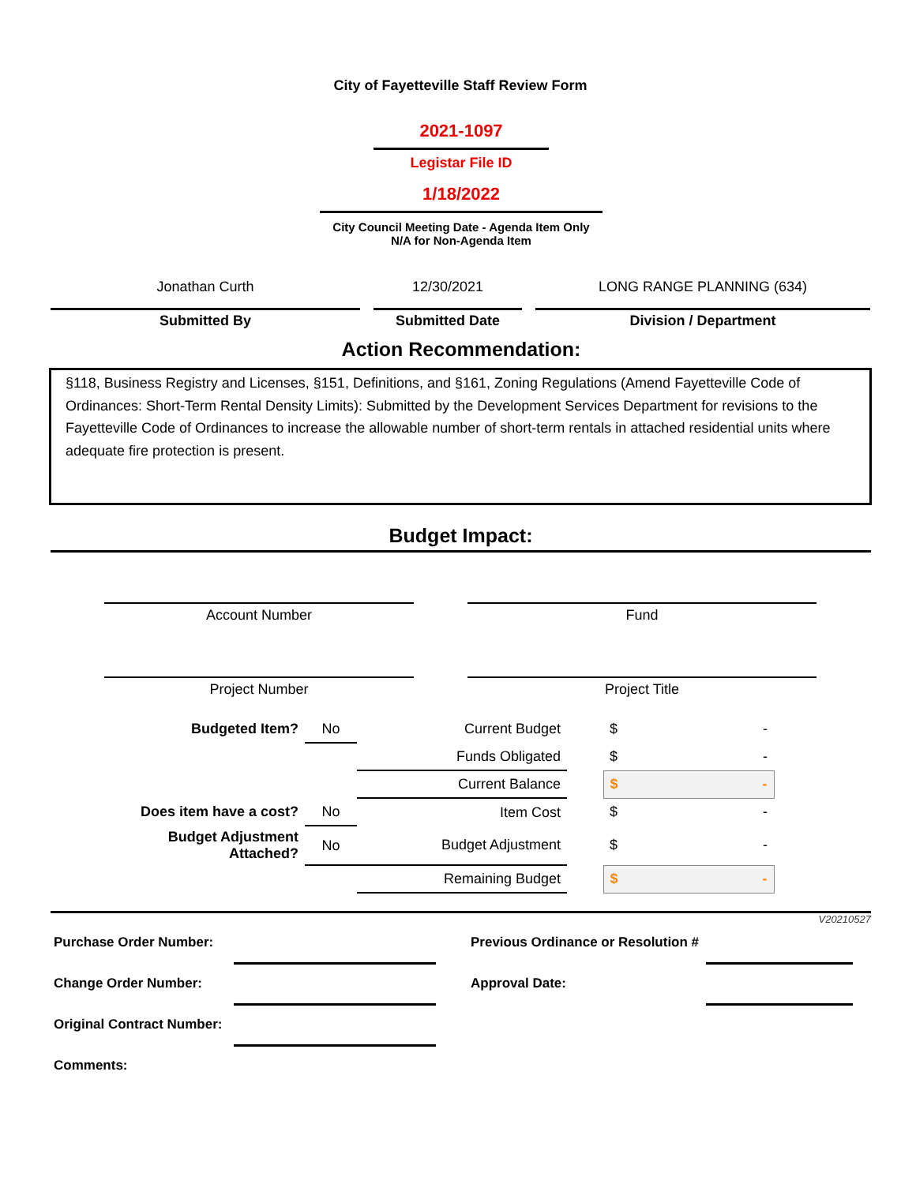City of Fayetteville Staff Review Form
2021-1097
Legistar File ID
1/18/2022
City Council Meeting Date - Agenda Item Only
N/A for Non-Agenda Item
Jonathan Curth 12/30/2021 LONG RANGE PLANNING (634)
Submitted By Submitted Date Division / Department
Action Recommendation:
§118, Business Registry and Licenses, §151, Definitions, and §161, Zoning Regulations (Amend Fayetteville Code of Ordinances: Short-Term Rental Density Limits): Submitted by the Development Services Department for revisions to the Fayetteville Code of Ordinances to increase the allowable number of short-term rentals in attached residential units where adequate fire protection is present.
Budget Impact:
Account Number Fund
Project Number Project Title
| Budgeted Item? | No | Current Budget | | $ - |
| | | Funds Obligated | | $ - |
| | | Current Balance | | $ - |
| Does item have a cost? | No | Item Cost | | $ - |
| Budget Adjustment Attached? | No | Budget Adjustment | | $ - |
| | | Remaining Budget | | $ - |
V20210527
| Purchase Order Number: | | | Previous Ordinance or Resolution # | |
| Change Order Number: | | | Approval Date: | |
| Original Contract Number: | | | | |
| Comments: | | | | |